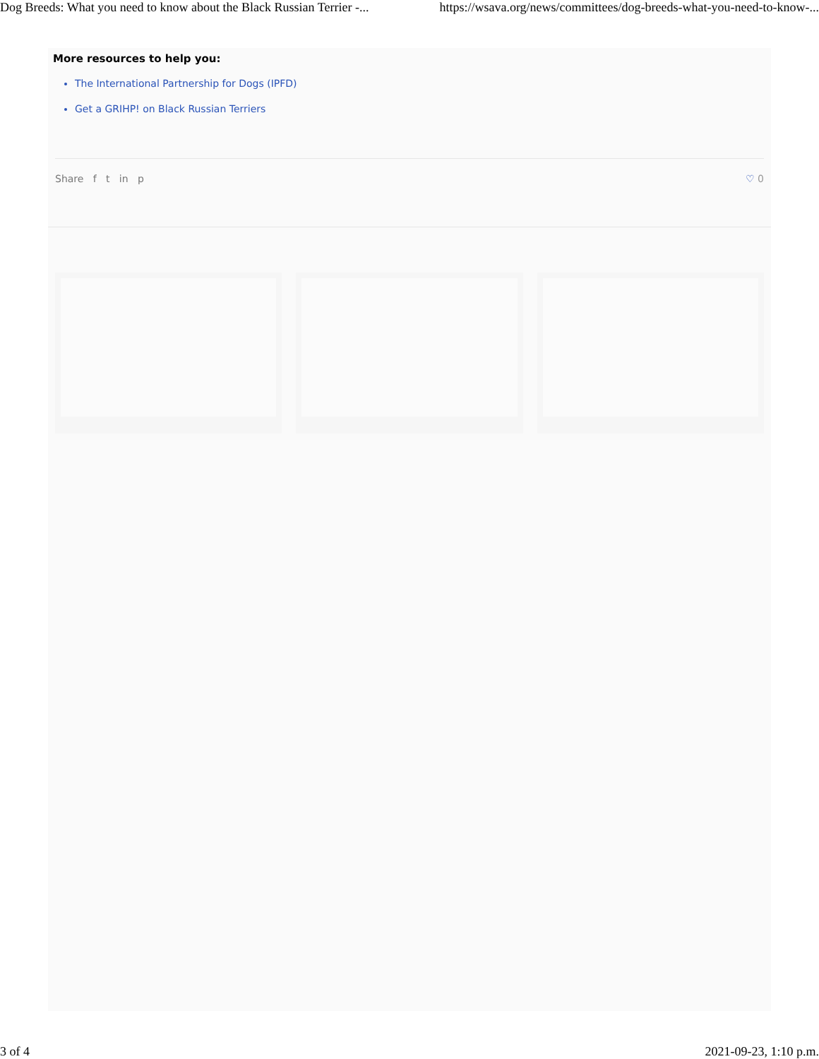Dog Breeds: What you need to know about the Black Russian Terrier -... https://wsava.org/news/committees/dog-breeds-what-you-need-to-know-...
More resources to help you:
The International Partnership for Dogs (IPFD)
Get a GRIHP! on Black Russian Terriers
Share f t in p ♡ 0
3 of 4 2021-09-23, 1:10 p.m.